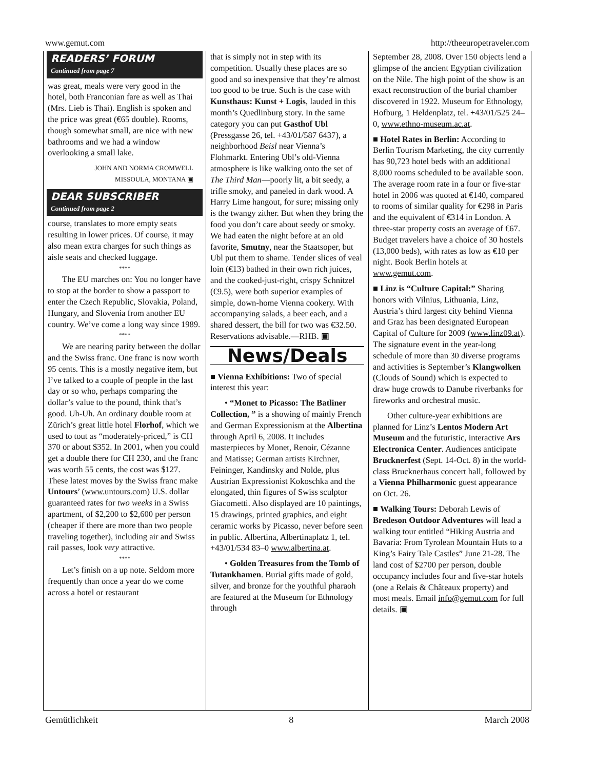www.gemut.com http://theeuropetraveler.com
READERS’ FORUM
Continued from page 7
was great, meals were very good in the hotel, both Franconian fare as well as Thai (Mrs. Lieb is Thai). English is spoken and the price was great (€65 double). Rooms, though somewhat small, are nice with new bathrooms and we had a window overlooking a small lake.
JOHN AND NORMA CROMWELL
MISSOULA, MONTANA ▣
DEAR SUBSCRIBER
Continued from page 2
course, translates to more empty seats resulting in lower prices. Of course, it may also mean extra charges for such things as aisle seats and checked luggage.
****
The EU marches on: You no longer have to stop at the border to show a passport to enter the Czech Republic, Slovakia, Poland, Hungary, and Slovenia from another EU country. We’ve come a long way since 1989.
****
We are nearing parity between the dollar and the Swiss franc. One franc is now worth 95 cents. This is a mostly negative item, but I’ve talked to a couple of people in the last day or so who, perhaps comparing the dollar’s value to the pound, think that’s good. Uh-Uh. An ordinary double room at Zürich’s great little hotel Florhof, which we used to tout as “moderately-priced,” is CH 370 or about $352. In 2001, when you could get a double there for CH 230, and the franc was worth 55 cents, the cost was $127. These latest moves by the Swiss franc make Untours’ (www.untours.com) U.S. dollar guaranteed rates for two weeks in a Swiss apartment, of $2,200 to $2,600 per person (cheaper if there are more than two people traveling together), including air and Swiss rail passes, look very attractive.
****
Let’s finish on a up note. Seldom more frequently than once a year do we come across a hotel or restaurant
that is simply not in step with its competition. Usually these places are so good and so inexpensive that they’re almost too good to be true. Such is the case with Kunsthaus: Kunst + Logis, lauded in this month’s Quedlinburg story. In the same category you can put Gasthof Ubl (Pressgasse 26, tel. +43/01/587 6437), a neighborhood Beisl near Vienna’s Flohmarkt. Entering Ubl’s old-Vienna atmosphere is like walking onto the set of The Third Man—poorly lit, a bit seedy, a trifle smoky, and paneled in dark wood. A Harry Lime hangout, for sure; missing only is the twangy zither. But when they bring the food you don’t care about seedy or smoky. We had eaten the night before at an old favorite, Smutny, near the Staatsoper, but Ubl put them to shame. Tender slices of veal loin (€13) bathed in their own rich juices, and the cooked-just-right, crispy Schnitzel (€9.5), were both superior examples of simple, down-home Vienna cookery. With accompanying salads, a beer each, and a shared dessert, the bill for two was €32.50. Reservations advisable.—RHB. ▣
News/Deals
■ Vienna Exhibitions: Two of special interest this year:
• “Monet to Picasso: The Batliner Collection, ” is a showing of mainly French and German Expressionism at the Albertina through April 6, 2008. It includes masterpieces by Monet, Renoir, Cézanne and Matisse; German artists Kirchner, Feininger, Kandinsky and Nolde, plus Austrian Expressionist Kokoschka and the elongated, thin figures of Swiss sculptor Giacometti. Also displayed are 10 paintings, 15 drawings, printed graphics, and eight ceramic works by Picasso, never before seen in public. Albertina, Albertinaplatz 1, tel. +43/01/534 83–0 www.albertina.at.
• Golden Treasures from the Tomb of Tutankhamen. Burial gifts made of gold, silver, and bronze for the youthful pharaoh are featured at the Museum for Ethnology through
September 28, 2008. Over 150 objects lend a glimpse of the ancient Egyptian civilization on the Nile. The high point of the show is an exact reconstruction of the burial chamber discovered in 1922. Museum for Ethnology, Hofburg, 1 Heldenplatz, tel. +43/01/525 24–0, www.ethno-museum.ac.at.
■ Hotel Rates in Berlin: According to Berlin Tourism Marketing, the city currently has 90,723 hotel beds with an additional 8,000 rooms scheduled to be available soon. The average room rate in a four or five-star hotel in 2006 was quoted at €140, compared to rooms of similar quality for €298 in Paris and the equivalent of €314 in London. A three-star property costs an average of €67. Budget travelers have a choice of 30 hostels (13,000 beds), with rates as low as €10 per night. Book Berlin hotels at www.gemut.com.
■ Linz is “Culture Capital:” Sharing honors with Vilnius, Lithuania, Linz, Austria’s third largest city behind Vienna and Graz has been designated European Capital of Culture for 2009 (www.linz09.at). The signature event in the year-long schedule of more than 30 diverse programs and activities is September’s Klangwolken (Clouds of Sound) which is expected to draw huge crowds to Danube riverbanks for fireworks and orchestral music.
Other culture-year exhibitions are planned for Linz’s Lentos Modern Art Museum and the futuristic, interactive Ars Electronica Center. Audiences anticipate Brucknerfest (Sept. 14-Oct. 8) in the world-class Brucknerhaus concert hall, followed by a Vienna Philharmonic guest appearance on Oct. 26.
■ Walking Tours: Deborah Lewis of Bredeson Outdoor Adventures will lead a walking tour entitled “Hiking Austria and Bavaria: From Tyrolean Mountain Huts to a King’s Fairy Tale Castles” June 21-28. The land cost of $2700 per person, double occupancy includes four and five-star hotels (one a Relais & Châteaux property) and most meals. Email info@gemut.com for full details. ▣
Gemütlichkeit 8 March 2008